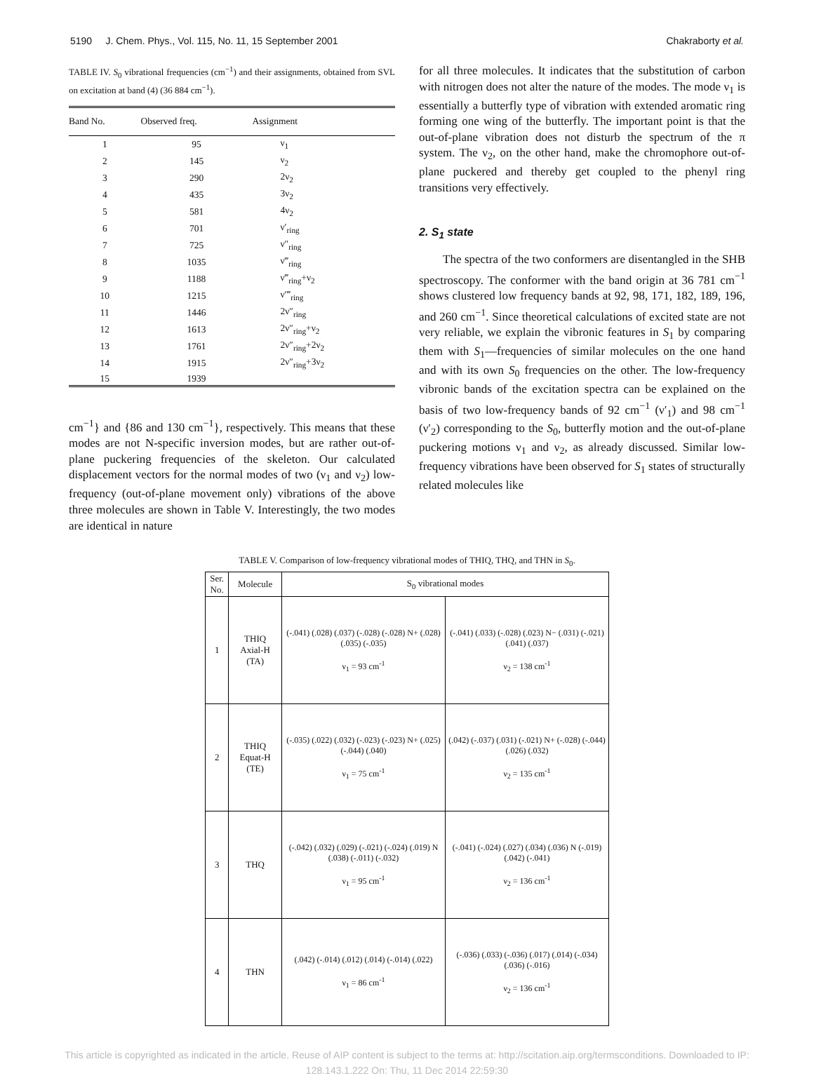5190 J. Chem. Phys., Vol. 115, No. 11, 15 September 2001 Chakraborty et al.
TABLE IV. S<sub>0</sub> vibrational frequencies (cm<sup>−1</sup>) and their assignments, obtained from SVL on excitation at band (4) (36 884 cm<sup>−1</sup>).
| Band No. | Observed freq. | Assignment |
| --- | --- | --- |
| 1 | 95 | ν<sub>1</sub> |
| 2 | 145 | ν<sub>2</sub> |
| 3 | 290 | 2ν<sub>2</sub> |
| 4 | 435 | 3ν<sub>2</sub> |
| 5 | 581 | 4ν<sub>2</sub> |
| 6 | 701 | ν′<sub>ring</sub> |
| 7 | 725 | ν″<sub>ring</sub> |
| 8 | 1035 | ν‴<sub>ring</sub> |
| 9 | 1188 | ν‴<sub>ring</sub>+ν<sub>2</sub> |
| 10 | 1215 | ν′‴<sub>ring</sub> |
| 11 | 1446 | 2ν″<sub>ring</sub> |
| 12 | 1613 | 2ν″<sub>ring</sub>+ν<sub>2</sub> |
| 13 | 1761 | 2ν″<sub>ring</sub>+2ν<sub>2</sub> |
| 14 | 1915 | 2ν″<sub>ring</sub>+3ν<sub>2</sub> |
| 15 | 1939 | |
cm<sup>−1</sup>} and {86 and 130 cm<sup>−1</sup>}, respectively. This means that these modes are not N-specific inversion modes, but are rather out-of-plane puckering frequencies of the skeleton. Our calculated displacement vectors for the normal modes of two (ν<sub>1</sub> and ν<sub>2</sub>) low-frequency (out-of-plane movement only) vibrations of the above three molecules are shown in Table V. Interestingly, the two modes are identical in nature
for all three molecules. It indicates that the substitution of carbon with nitrogen does not alter the nature of the modes. The mode ν<sub>1</sub> is essentially a butterfly type of vibration with extended aromatic ring forming one wing of the butterfly. The important point is that the out-of-plane vibration does not disturb the spectrum of the π system. The ν<sub>2</sub>, on the other hand, make the chromophore out-of-plane puckered and thereby get coupled to the phenyl ring transitions very effectively.
2. S<sub>1</sub> state
The spectra of the two conformers are disentangled in the SHB spectroscopy. The conformer with the band origin at 36 781 cm<sup>−1</sup> shows clustered low frequency bands at 92, 98, 171, 182, 189, 196, and 260 cm<sup>−1</sup>. Since theoretical calculations of excited state are not very reliable, we explain the vibronic features in S<sub>1</sub> by comparing them with S<sub>1</sub>—frequencies of similar molecules on the one hand and with its own S<sub>0</sub> frequencies on the other. The low-frequency vibronic bands of the excitation spectra can be explained on the basis of two low-frequency bands of 92 cm<sup>−1</sup> (ν′<sub>1</sub>) and 98 cm<sup>−1</sup> (ν′<sub>2</sub>) corresponding to the S<sub>0</sub>, butterfly motion and the out-of-plane puckering motions ν<sub>1</sub> and ν<sub>2</sub>, as already discussed. Similar low-frequency vibrations have been observed for S<sub>1</sub> states of structurally related molecules like
TABLE V. Comparison of low-frequency vibrational modes of THIQ, THQ, and THN in S<sub>0</sub>.
| Ser. No. | Molecule | S<sub>0</sub> vibrational modes | |
| --- | --- | --- | --- |
| 1 | THIQ Axial-H (TA) | (-.041) (.028) (.037) (-.028) (-.028) N+ (.028) (.035) (-.035) ν<sub>1</sub> = 93 cm<sup>-1</sup> | (-.041) (.033) (-.028) (.023) N− (.031) (-.021) (.041) (.037) ν<sub>2</sub> = 138 cm<sup>-1</sup> |
| 2 | THIQ Equat-H (TE) | (-.035) (.022) (.032) (-.023) (-.023) N+ (.025) (-.044) (.040) ν<sub>1</sub> = 75 cm<sup>-1</sup> | (.042) (-.037) (.031) (-.021) N+ (-.028) (-.044) (.026) (.032) ν<sub>2</sub> = 135 cm<sup>-1</sup> |
| 3 | THQ | (-.042) (.032) (.029) (-.021) (-.024) (.019) N (.038) (-.011) (-.032) ν<sub>1</sub> = 95 cm<sup>-1</sup> | (-.041) (-.024) (.027) (.034) (.036) N (-.019) (.042) (-.041) ν<sub>2</sub> = 136 cm<sup>-1</sup> |
| 4 | THN | (.042) (-.014) (.012) (.014) (-.014) (.022) ν<sub>1</sub> = 86 cm<sup>-1</sup> | (-.036) (.033) (-.036) (.017) (.014) (-.034) (.036) (-.016) ν<sub>2</sub> = 136 cm<sup>-1</sup> |
This article is copyrighted as indicated in the article. Reuse of AIP content is subject to the terms at: http://scitation.aip.org/termsconditions. Downloaded to IP:
128.143.1.222 On: Thu, 11 Dec 2014 22:59:30